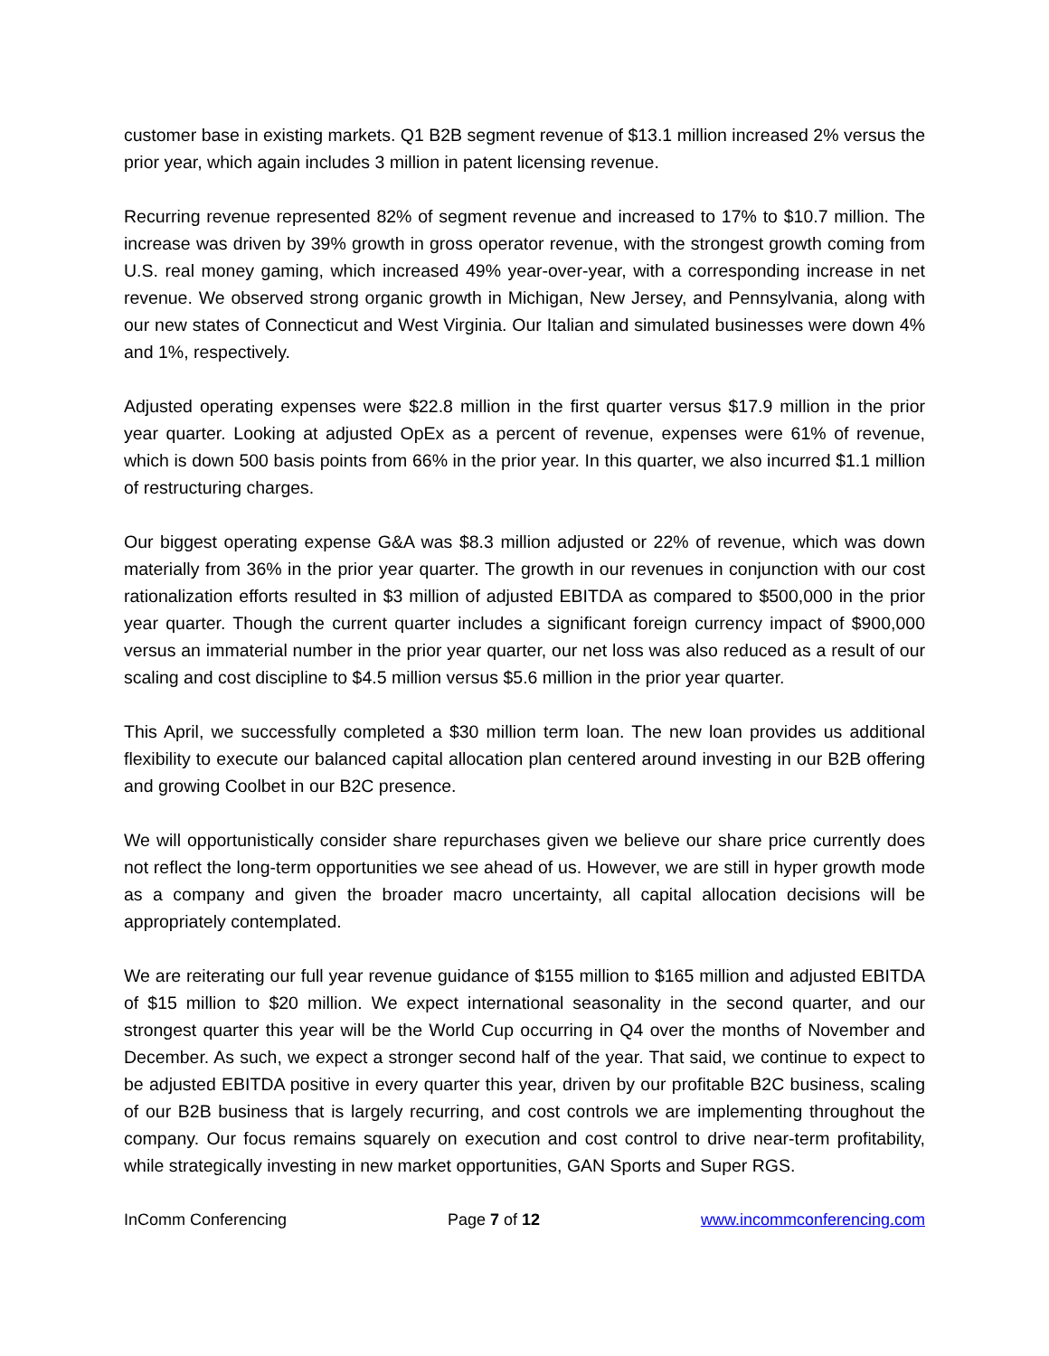customer base in existing markets. Q1 B2B segment revenue of $13.1 million increased 2% versus the prior year, which again includes 3 million in patent licensing revenue.
Recurring revenue represented 82% of segment revenue and increased to 17% to $10.7 million. The increase was driven by 39% growth in gross operator revenue, with the strongest growth coming from U.S. real money gaming, which increased 49% year-over-year, with a corresponding increase in net revenue. We observed strong organic growth in Michigan, New Jersey, and Pennsylvania, along with our new states of Connecticut and West Virginia. Our Italian and simulated businesses were down 4% and 1%, respectively.
Adjusted operating expenses were $22.8 million in the first quarter versus $17.9 million in the prior year quarter. Looking at adjusted OpEx as a percent of revenue, expenses were 61% of revenue, which is down 500 basis points from 66% in the prior year. In this quarter, we also incurred $1.1 million of restructuring charges.
Our biggest operating expense G&A was $8.3 million adjusted or 22% of revenue, which was down materially from 36% in the prior year quarter. The growth in our revenues in conjunction with our cost rationalization efforts resulted in $3 million of adjusted EBITDA as compared to $500,000 in the prior year quarter. Though the current quarter includes a significant foreign currency impact of $900,000 versus an immaterial number in the prior year quarter, our net loss was also reduced as a result of our scaling and cost discipline to $4.5 million versus $5.6 million in the prior year quarter.
This April, we successfully completed a $30 million term loan. The new loan provides us additional flexibility to execute our balanced capital allocation plan centered around investing in our B2B offering and growing Coolbet in our B2C presence.
We will opportunistically consider share repurchases given we believe our share price currently does not reflect the long-term opportunities we see ahead of us. However, we are still in hyper growth mode as a company and given the broader macro uncertainty, all capital allocation decisions will be appropriately contemplated.
We are reiterating our full year revenue guidance of $155 million to $165 million and adjusted EBITDA of $15 million to $20 million. We expect international seasonality in the second quarter, and our strongest quarter this year will be the World Cup occurring in Q4 over the months of November and December. As such, we expect a stronger second half of the year. That said, we continue to expect to be adjusted EBITDA positive in every quarter this year, driven by our profitable B2C business, scaling of our B2B business that is largely recurring, and cost controls we are implementing throughout the company. Our focus remains squarely on execution and cost control to drive near-term profitability, while strategically investing in new market opportunities, GAN Sports and Super RGS.
InComm Conferencing Page 7 of 12 www.incommconferencing.com